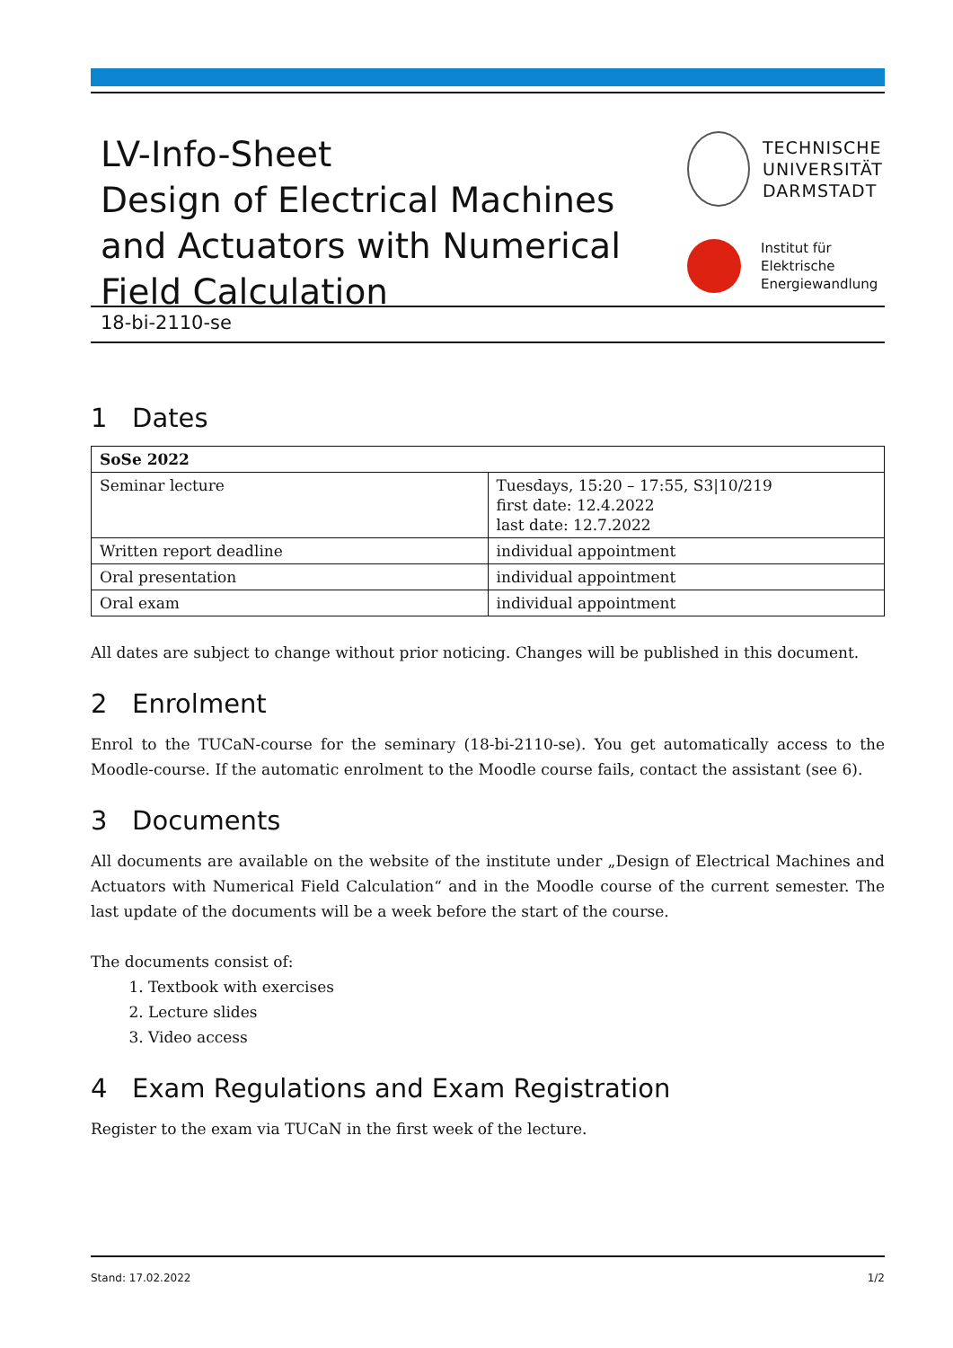LV-Info-Sheet
Design of Electrical Machines
and Actuators with Numerical
Field Calculation
TECHNISCHE
UNIVERSITÄT
DARMSTADT
Institut für
Elektrische
Energiewandlung
18-bi-2110-se
1 Dates
| SoSe 2022 | |
| Seminar lecture | Tuesdays, 15:20 – 17:55, S3/10/219 first date: 12.4.2022 last date: 12.7.2022 |
| Written report deadline | individual appointment |
| Oral presentation | individual appointment |
| Oral exam | individual appointment |
All dates are subject to change without prior noticing. Changes will be published in this document.
2 Enrolment
Enrol to the TUCaN-course for the seminary (18-bi-2110-se). You get automatically access to the Moodle-course. If the automatic enrolment to the Moodle course fails, contact the assistant (see 6).
3 Documents
All documents are available on the website of the institute under „Design of Electrical Machines and Actuators with Numerical Field Calculation“ and in the Moodle course of the current semester. The last update of the documents will be a week before the start of the course.
The documents consist of:
1. Textbook with exercises
2. Lecture slides
3. Video access
4 Exam Regulations and Exam Registration
Register to the exam via TUCaN in the first week of the lecture.
Stand: 17.02.2022 1/2